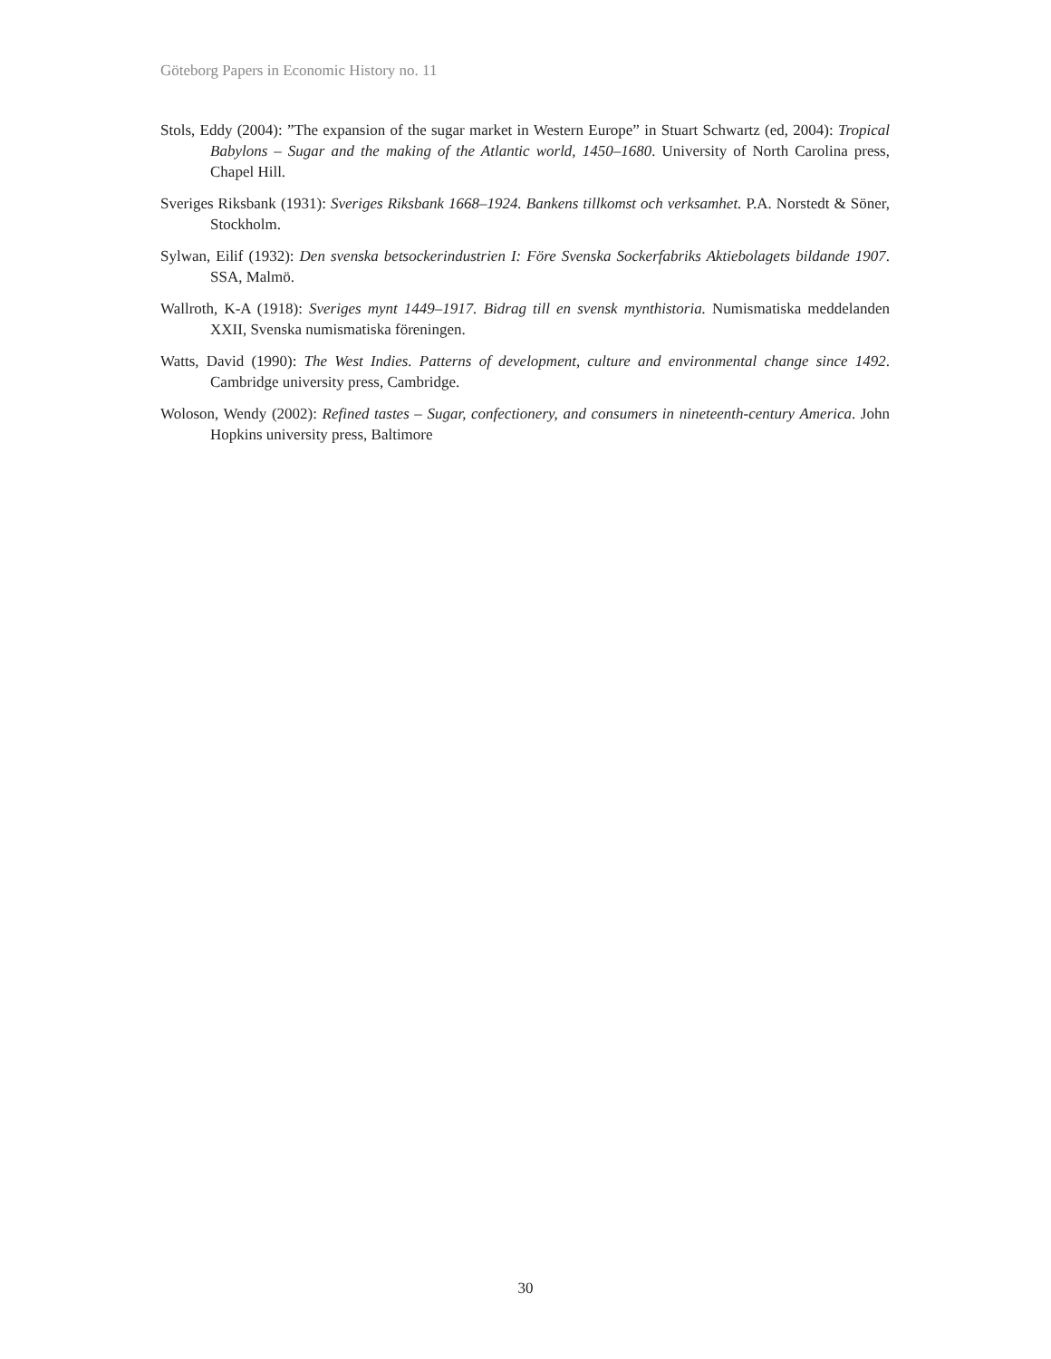Göteborg Papers in Economic History no. 11
Stols, Eddy (2004): ”The expansion of the sugar market in Western Europe” in Stuart Schwartz (ed, 2004): Tropical Babylons – Sugar and the making of the Atlantic world, 1450–1680. University of North Carolina press, Chapel Hill.
Sveriges Riksbank (1931): Sveriges Riksbank 1668–1924. Bankens tillkomst och verksamhet. P.A. Norstedt & Söner, Stockholm.
Sylwan, Eilif (1932): Den svenska betsockerindustrien I: Före Svenska Sockerfabriks Aktiebolagets bildande 1907. SSA, Malmö.
Wallroth, K-A (1918): Sveriges mynt 1449–1917. Bidrag till en svensk mynthistoria. Numismatiska meddelanden XXII, Svenska numismatiska föreningen.
Watts, David (1990): The West Indies. Patterns of development, culture and environmental change since 1492. Cambridge university press, Cambridge.
Woloson, Wendy (2002): Refined tastes – Sugar, confectionery, and consumers in nineteenth-century America. John Hopkins university press, Baltimore
30